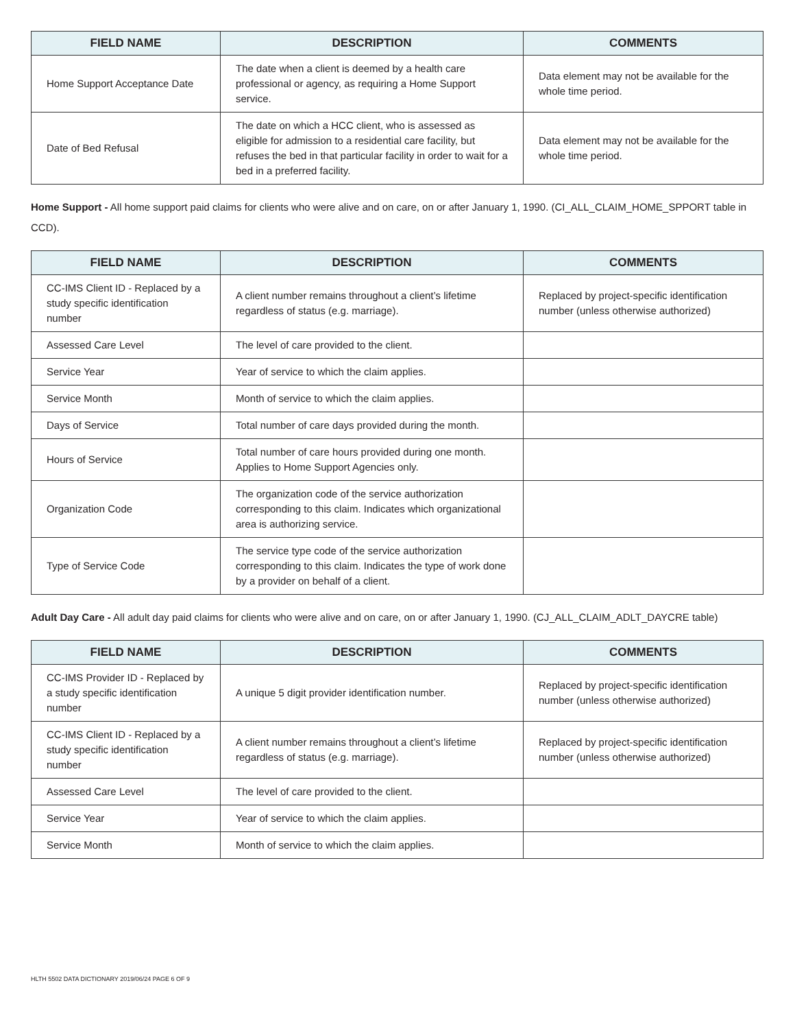| FIELD NAME | DESCRIPTION | COMMENTS |
| --- | --- | --- |
| Home Support Acceptance Date | The date when a client is deemed by a health care professional or agency, as requiring a Home Support service. | Data element may not be available for the whole time period. |
| Date of Bed Refusal | The date on which a HCC client, who is assessed as eligible for admission to a residential care facility, but refuses the bed in that particular facility in order to wait for a bed in a preferred facility. | Data element may not be available for the whole time period. |
Home Support - All home support paid claims for clients who were alive and on care, on or after January 1, 1990. (CI_ALL_CLAIM_HOME_SPPORT table in CCD).
| FIELD NAME | DESCRIPTION | COMMENTS |
| --- | --- | --- |
| CC-IMS Client ID - Replaced by a study specific identification number | A client number remains throughout a client’s lifetime regardless of status (e.g. marriage). | Replaced by project-specific identification number (unless otherwise authorized) |
| Assessed Care Level | The level of care provided to the client. | |
| Service Year | Year of service to which the claim applies. | |
| Service Month | Month of service to which the claim applies. | |
| Days of Service | Total number of care days provided during the month. | |
| Hours of Service | Total number of care hours provided during one month. Applies to Home Support Agencies only. | |
| Organization Code | The organization code of the service authorization corresponding to this claim. Indicates which organizational area is authorizing service. | |
| Type of Service Code | The service type code of the service authorization corresponding to this claim. Indicates the type of work done by a provider on behalf of a client. | |
Adult Day Care - All adult day paid claims for clients who were alive and on care, on or after January 1, 1990. (CJ_ALL_CLAIM_ADLT_DAYCRE table)
| FIELD NAME | DESCRIPTION | COMMENTS |
| --- | --- | --- |
| CC-IMS Provider ID - Replaced by a study specific identification number | A unique 5 digit provider identification number. | Replaced by project-specific identification number (unless otherwise authorized) |
| CC-IMS Client ID - Replaced by a study specific identification number | A client number remains throughout a client’s lifetime regardless of status (e.g. marriage). | Replaced by project-specific identification number (unless otherwise authorized) |
| Assessed Care Level | The level of care provided to the client. | |
| Service Year | Year of service to which the claim applies. | |
| Service Month | Month of service to which the claim applies. | |
HLTH 5502 DATA DICTIONARY 2019/06/24 PAGE 6 OF 9